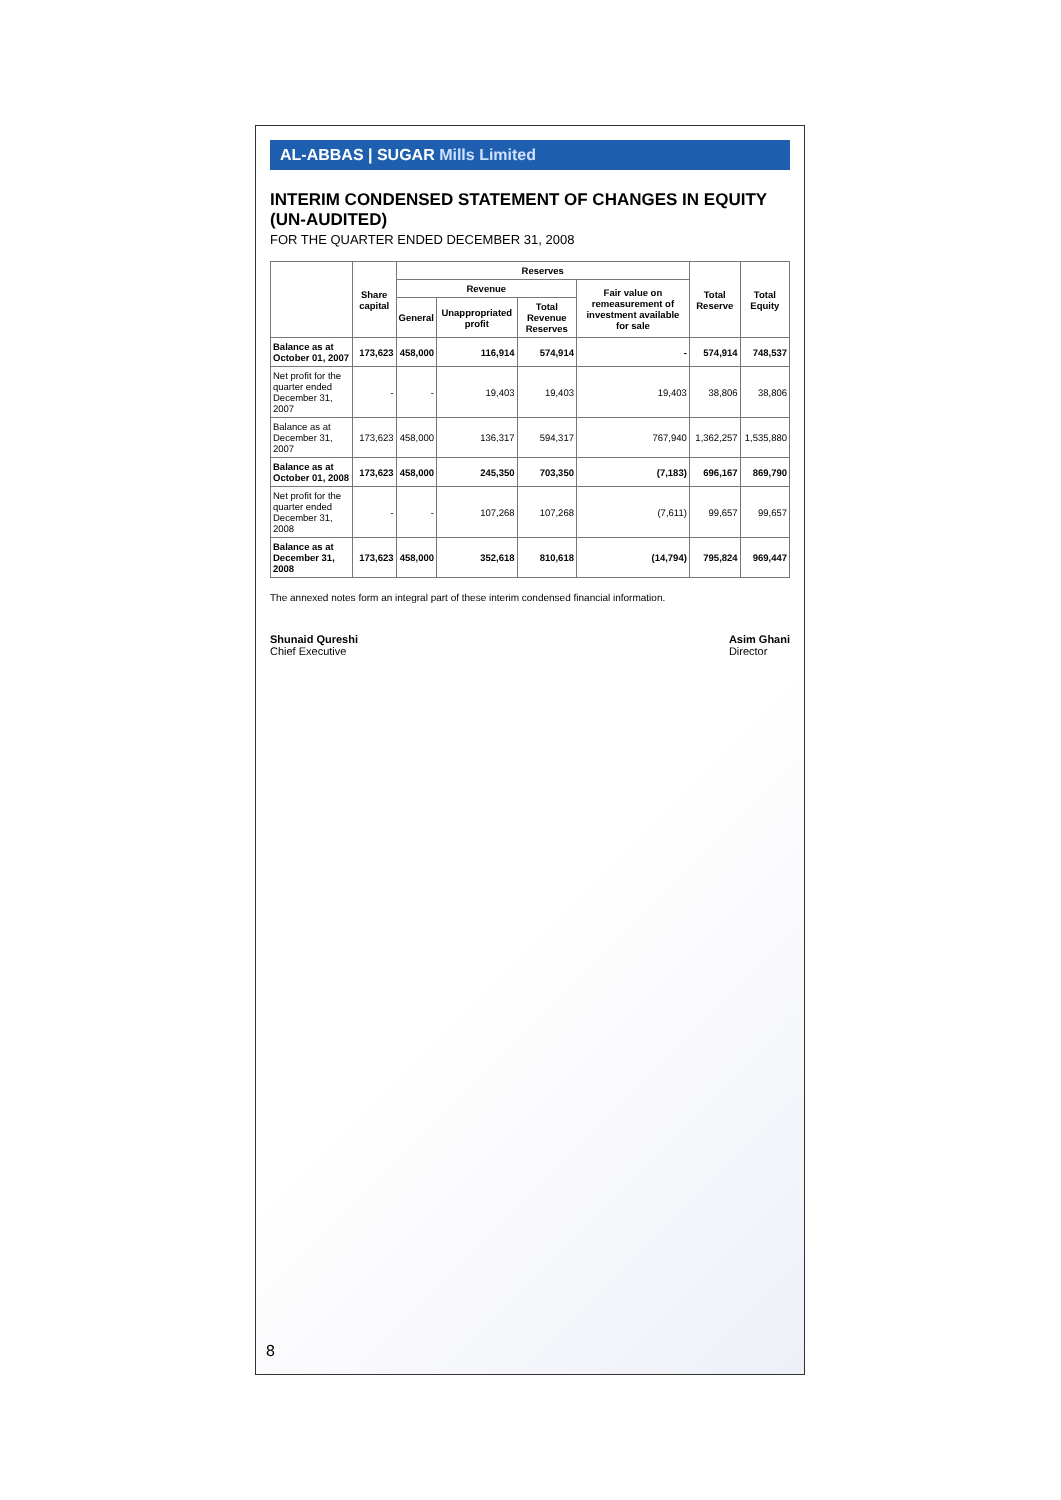AL-ABBAS | SUGAR Mills Limited
INTERIM CONDENSED STATEMENT OF CHANGES IN EQUITY (UN-AUDITED)
FOR THE QUARTER ENDED DECEMBER 31, 2008
| | Share capital | Reserves | | | | Total Reserve | Total Equity |
| --- | --- | --- | --- | --- | --- | --- | --- |
| | | Revenue | | | Fair value on remeasurement of investment available for sale | | |
| | | General | Unappropriated profit | Total Revenue Reserves | | | |
| Balance as at October 01, 2007 | 173,623 | 458,000 | 116,914 | 574,914 | - | 574,914 | 748,537 |
| Net profit for the quarter ended December 31, 2007 | - | - | 19,403 | 19,403 | 19,403 | 38,806 | 38,806 |
| Balance as at December 31, 2007 | 173,623 | 458,000 | 136,317 | 594,317 | 767,940 | 1,362,257 | 1,535,880 |
| Balance as at October 01, 2008 | 173,623 | 458,000 | 245,350 | 703,350 | (7,183) | 696,167 | 869,790 |
| Net profit for the quarter ended December 31, 2008 | - | - | 107,268 | 107,268 | (7,611) | 99,657 | 99,657 |
| Balance as at December 31, 2008 | 173,623 | 458,000 | 352,618 | 810,618 | (14,794) | 795,824 | 969,447 |
The annexed notes form an integral part of these interim condensed financial information.
Shunaid Qureshi
Chief Executive
Asim Ghani
Director
8